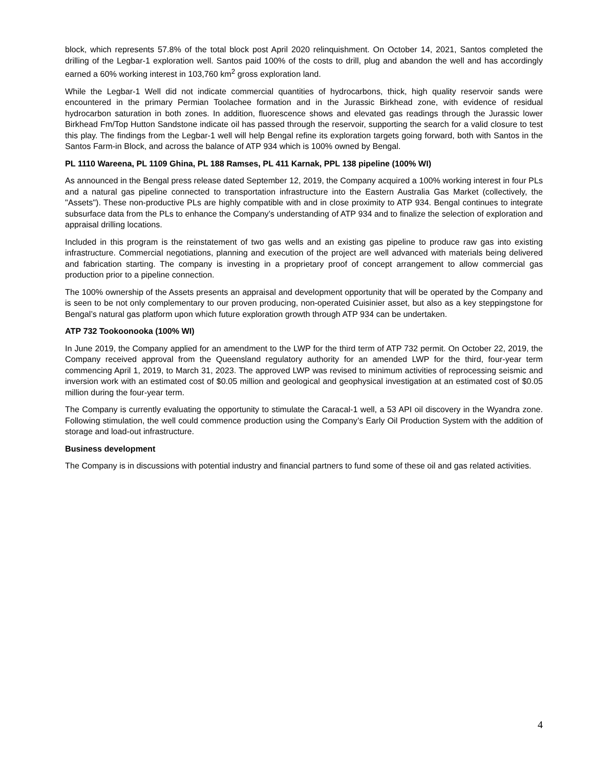block, which represents 57.8% of the total block post April 2020 relinquishment. On October 14, 2021, Santos completed the drilling of the Legbar-1 exploration well. Santos paid 100% of the costs to drill, plug and abandon the well and has accordingly earned a 60% working interest in 103,760 km<sup>2</sup> gross exploration land.
While the Legbar-1 Well did not indicate commercial quantities of hydrocarbons, thick, high quality reservoir sands were encountered in the primary Permian Toolachee formation and in the Jurassic Birkhead zone, with evidence of residual hydrocarbon saturation in both zones. In addition, fluorescence shows and elevated gas readings through the Jurassic lower Birkhead Fm/Top Hutton Sandstone indicate oil has passed through the reservoir, supporting the search for a valid closure to test this play. The findings from the Legbar-1 well will help Bengal refine its exploration targets going forward, both with Santos in the Santos Farm-in Block, and across the balance of ATP 934 which is 100% owned by Bengal.
PL 1110 Wareena, PL 1109 Ghina, PL 188 Ramses, PL 411 Karnak, PPL 138 pipeline (100% WI)
As announced in the Bengal press release dated September 12, 2019, the Company acquired a 100% working interest in four PLs and a natural gas pipeline connected to transportation infrastructure into the Eastern Australia Gas Market (collectively, the "Assets"). These non-productive PLs are highly compatible with and in close proximity to ATP 934. Bengal continues to integrate subsurface data from the PLs to enhance the Company’s understanding of ATP 934 and to finalize the selection of exploration and appraisal drilling locations.
Included in this program is the reinstatement of two gas wells and an existing gas pipeline to produce raw gas into existing infrastructure. Commercial negotiations, planning and execution of the project are well advanced with materials being delivered and fabrication starting. The company is investing in a proprietary proof of concept arrangement to allow commercial gas production prior to a pipeline connection.
The 100% ownership of the Assets presents an appraisal and development opportunity that will be operated by the Company and is seen to be not only complementary to our proven producing, non-operated Cuisinier asset, but also as a key steppingstone for Bengal’s natural gas platform upon which future exploration growth through ATP 934 can be undertaken.
ATP 732 Tookoonooka (100% WI)
In June 2019, the Company applied for an amendment to the LWP for the third term of ATP 732 permit. On October 22, 2019, the Company received approval from the Queensland regulatory authority for an amended LWP for the third, four-year term commencing April 1, 2019, to March 31, 2023. The approved LWP was revised to minimum activities of reprocessing seismic and inversion work with an estimated cost of $0.05 million and geological and geophysical investigation at an estimated cost of $0.05 million during the four-year term.
The Company is currently evaluating the opportunity to stimulate the Caracal-1 well, a 53 API oil discovery in the Wyandra zone. Following stimulation, the well could commence production using the Company’s Early Oil Production System with the addition of storage and load-out infrastructure.
Business development
The Company is in discussions with potential industry and financial partners to fund some of these oil and gas related activities.
4